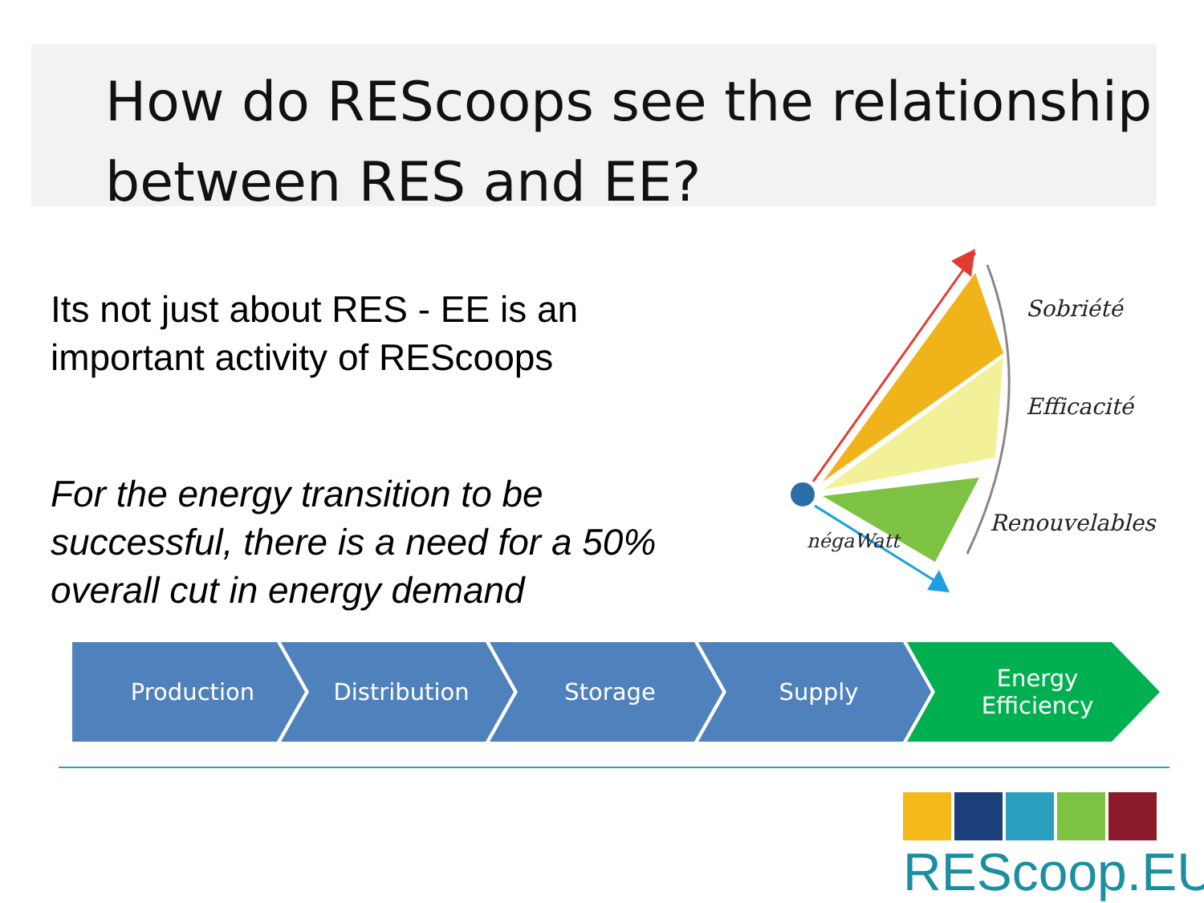How do REScoops see the relationship between RES and EE?
Its not just about RES - EE is an important activity of REScoops
For the energy transition to be successful, there is a need for a 50% overall cut in energy demand
Sobriété
Efficacité
Renouvelables
négaWatt
Production Distribution Storage Supply Energy
Efficiency
REScoop.EU